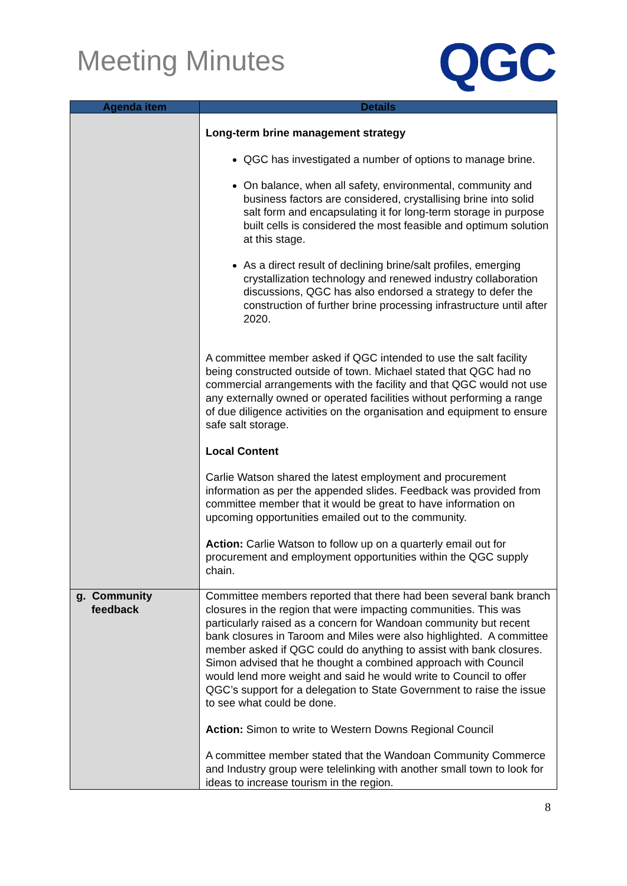Meeting Minutes
QGC
| Agenda item | Details |
| --- | --- |
| | Long-term brine management strategy QGC has investigated a number of options to manage brine. On balance, when all safety, environmental, community and business factors are considered, crystallising brine into solid salt form and encapsulating it for long-term storage in purpose built cells is considered the most feasible and optimum solution at this stage. As a direct result of declining brine/salt profiles, emerging crystallization technology and renewed industry collaboration discussions, QGC has also endorsed a strategy to defer the construction of further brine processing infrastructure until after 2020. A committee member asked if QGC intended to use the salt facility being constructed outside of town. Michael stated that QGC had no commercial arrangements with the facility and that QGC would not use any externally owned or operated facilities without performing a range of due diligence activities on the organisation and equipment to ensure safe salt storage. Local Content Carlie Watson shared the latest employment and procurement information as per the appended slides. Feedback was provided from committee member that it would be great to have information on upcoming opportunities emailed out to the community. Action: Carlie Watson to follow up on a quarterly email out for procurement and employment opportunities within the QGC supply chain. |
| g. Community feedback | Committee members reported that there had been several bank branch closures in the region that were impacting communities. This was particularly raised as a concern for Wandoan community but recent bank closures in Taroom and Miles were also highlighted. A committee member asked if QGC could do anything to assist with bank closures. Simon advised that he thought a combined approach with Council would lend more weight and said he would write to Council to offer QGC’s support for a delegation to State Government to raise the issue to see what could be done. Action: Simon to write to Western Downs Regional Council A committee member stated that the Wandoan Community Commerce and Industry group were telelinking with another small town to look for ideas to increase tourism in the region. |
8